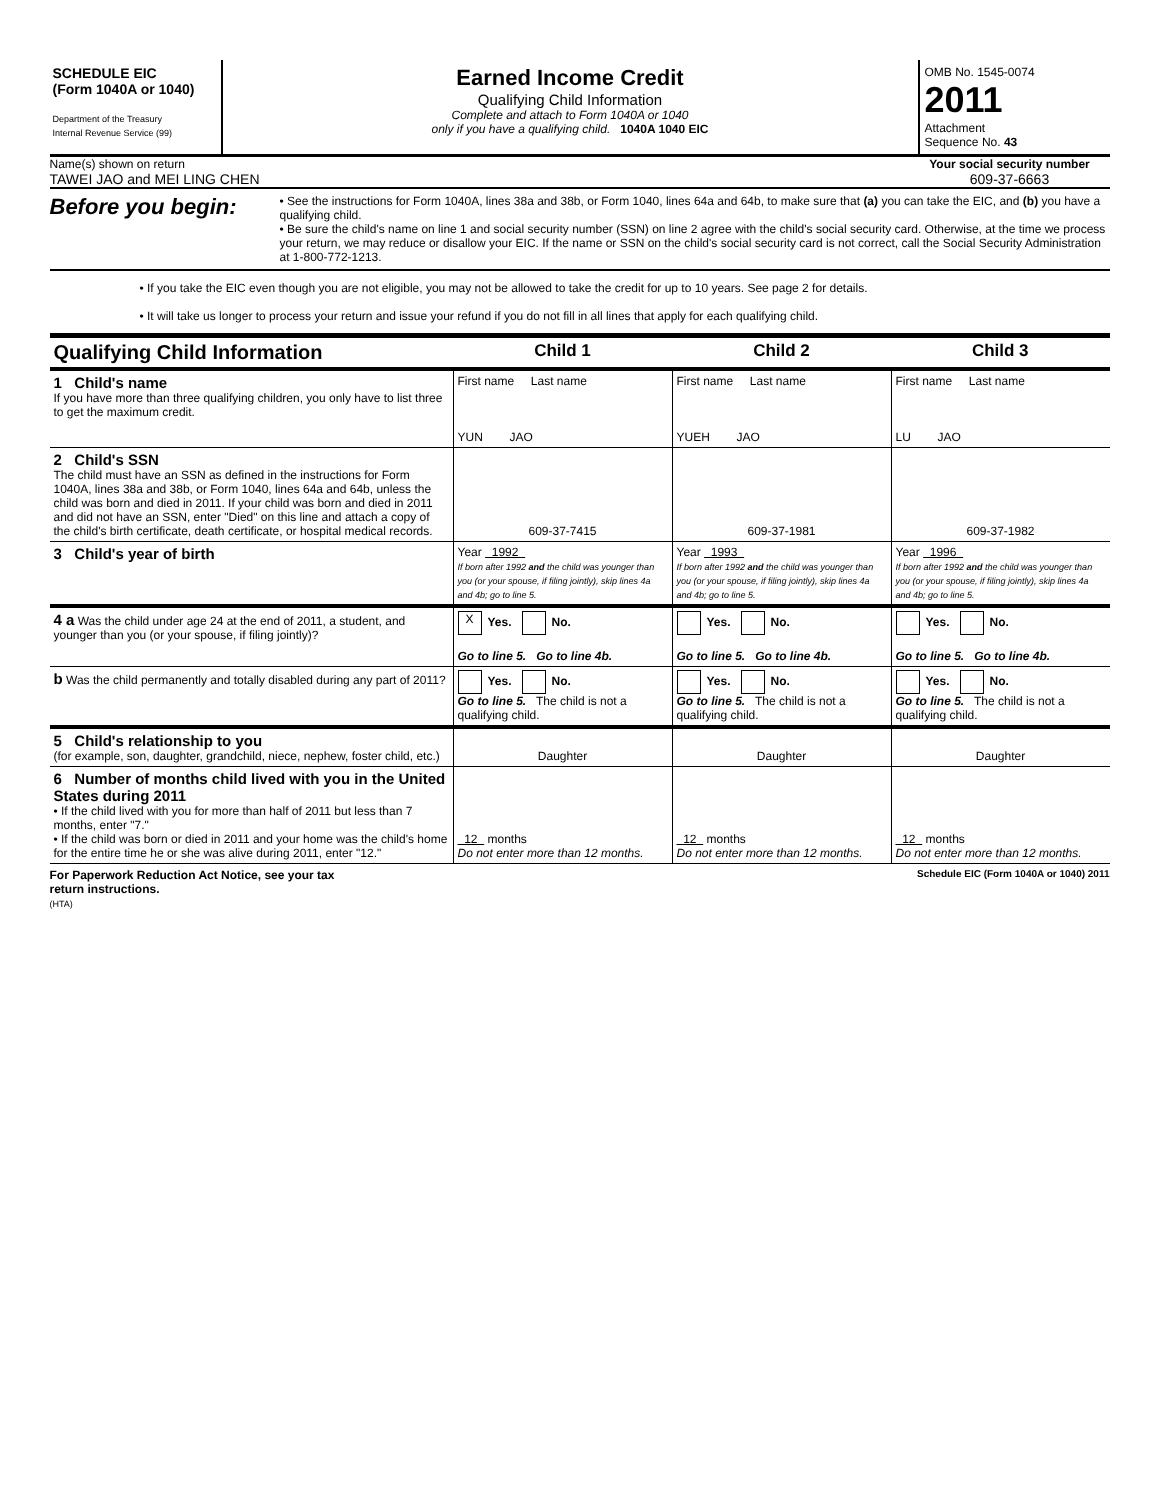SCHEDULE EIC
(Form 1040A or 1040)
Department of the Treasury
Internal Revenue Service (99)
Earned Income Credit
Qualifying Child Information
Complete and attach to Form 1040A or 1040
only if you have a qualifying child. 1040A 1040 EIC
OMB No. 1545-0074
2011
Attachment
Sequence No. 43
Name(s) shown on return
TAWEI JAO and MEI LING CHEN
Your social security number
609-37-6663
Before you begin:
• See the instructions for Form 1040A, lines 38a and 38b, or Form 1040, lines 64a and 64b, to make sure that (a) you can take the EIC, and (b) you have a qualifying child.
• Be sure the child's name on line 1 and social security number (SSN) on line 2 agree with the child's social security card. Otherwise, at the time we process your return, we may reduce or disallow your EIC. If the name or SSN on the child's social security card is not correct, call the Social Security Administration at 1-800-772-1213.
• If you take the EIC even though you are not eligible, you may not be allowed to take the credit for up to 10 years. See page 2 for details.
• It will take us longer to process your return and issue your refund if you do not fill in all lines that apply for each qualifying child.
| Qualifying Child Information | Child 1 | Child 2 | Child 3 |
| 1 Child's name If you have more than three qualifying children, you only have to list three to get the maximum credit. | First name Last name YUN JAO | First name Last name YUEH JAO | First name Last name LU JAO |
| 2 Child's SSN The child must have an SSN as defined in the instructions for Form 1040A, lines 38a and 38b, or Form 1040, lines 64a and 64b, unless the child was born and died in 2011. If your child was born and died in 2011 and did not have an SSN, enter "Died" on this line and attach a copy of the child's birth certificate, death certificate, or hospital medical records. | 609-37-7415 | 609-37-1981 | 609-37-1982 |
| 3 Child's year of birth | Year 1992 If born after 1992 and the child was younger than you (or your spouse, if filing jointly), skip lines 4a and 4b; go to line 5. | Year 1993 If born after 1992 and the child was younger than you (or your spouse, if filing jointly), skip lines 4a and 4b; go to line 5. | Year 1996 If born after 1992 and the child was younger than you (or your spouse, if filing jointly), skip lines 4a and 4b; go to line 5. |
| 4 a Was the child under age 24 at the end of 2011, a student, and younger than you (or your spouse, if filing jointly)? | X Yes. No. Go to line 5. Go to line 4b. | Yes. No. Go to line 5. Go to line 4b. | Yes. No. Go to line 5. Go to line 4b. |
| b Was the child permanently and totally disabled during any part of 2011? | Yes. No. Go to line 5. The child is not a qualifying child. | Yes. No. Go to line 5. The child is not a qualifying child. | Yes. No. Go to line 5. The child is not a qualifying child. |
| 5 Child's relationship to you (for example, son, daughter, grandchild, niece, nephew, foster child, etc.) | Daughter | Daughter | Daughter |
| 6 Number of months child lived with you in the United States during 2011 • If the child lived with you for more than half of 2011 but less than 7 months, enter "7." • If the child was born or died in 2011 and your home was the child's home for the entire time he or she was alive during 2011, enter "12." | 12 months Do not enter more than 12 months. | 12 months Do not enter more than 12 months. | 12 months Do not enter more than 12 months. |
For Paperwork Reduction Act Notice, see your tax
return instructions.
(HTA)
Schedule EIC (Form 1040A or 1040) 2011